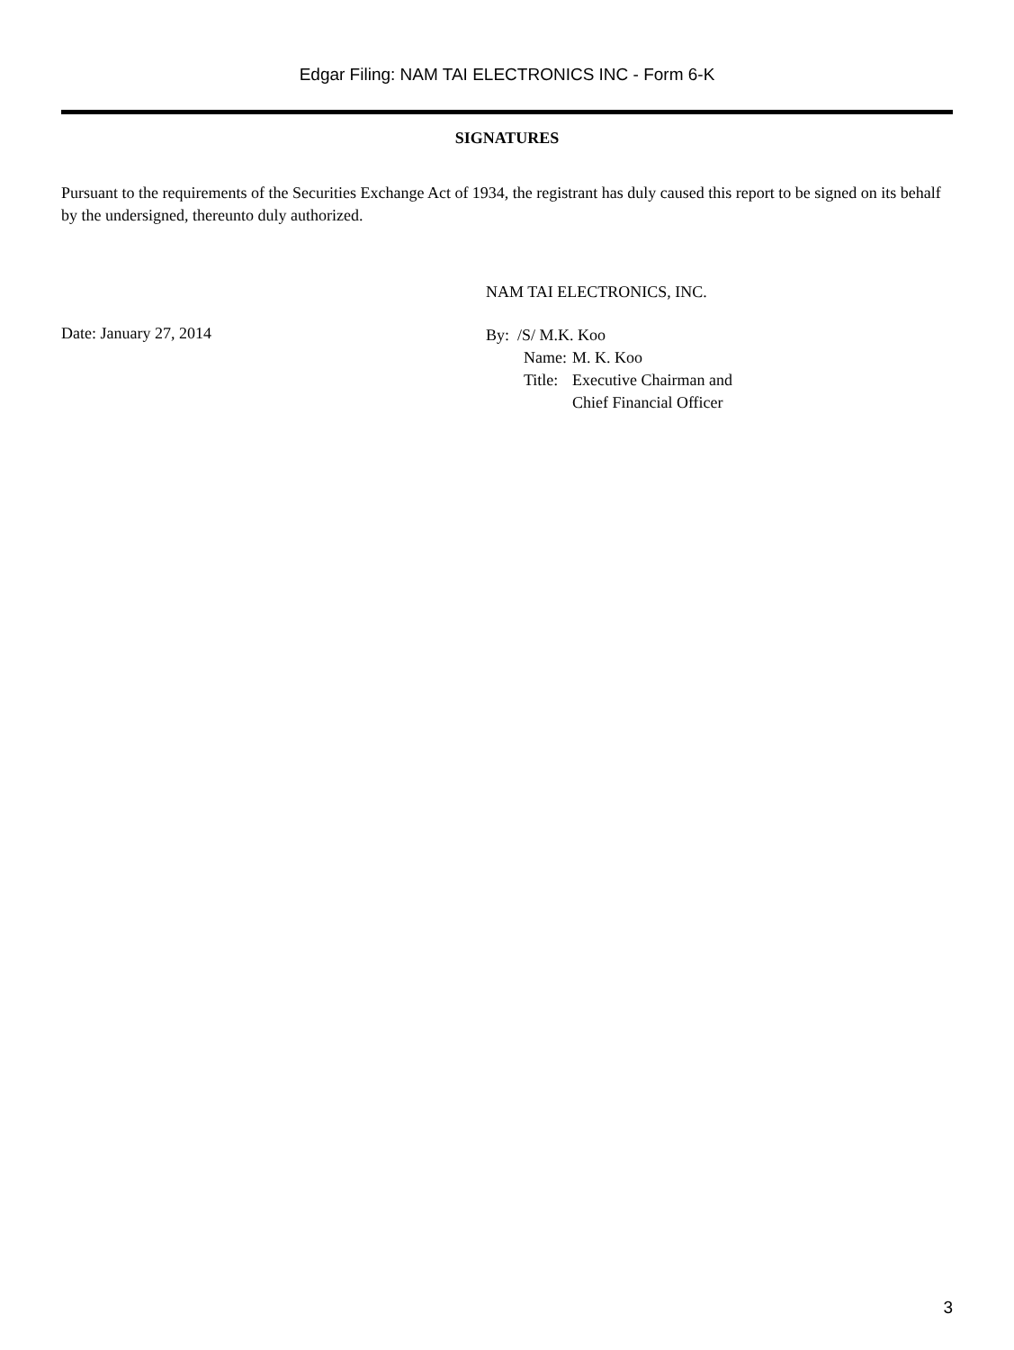Edgar Filing: NAM TAI ELECTRONICS INC - Form 6-K
SIGNATURES
Pursuant to the requirements of the Securities Exchange Act of 1934, the registrant has duly caused this report to be signed on its behalf by the undersigned, thereunto duly authorized.
Date: January 27, 2014
NAM TAI ELECTRONICS, INC.
By: /S/ M.K. Koo
| Name: | M. K. Koo |
| Title: | Executive Chairman and Chief Financial Officer |
3